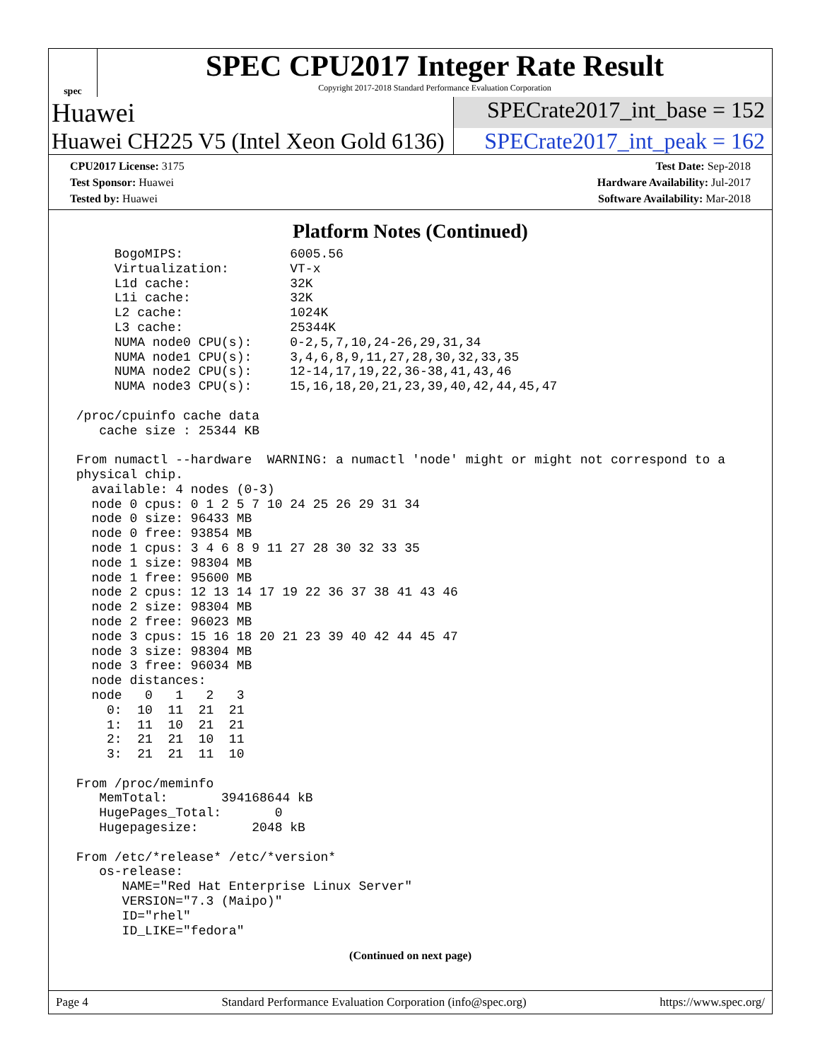spec
SPEC CPU2017 Integer Rate Result
Copyright 2017-2018 Standard Performance Evaluation Corporation
Huawei
SPECrate2017_int_base = 152
Huawei CH225 V5 (Intel Xeon Gold 6136)
SPECrate2017_int_peak = 162
CPU2017 License: 3175
Test Sponsor: Huawei
Tested by: Huawei
Test Date: Sep-2018
Hardware Availability: Jul-2017
Software Availability: Mar-2018
Platform Notes (Continued)
      BogoMIPS:              6005.56
      Virtualization:        VT-x
      L1d cache:             32K
      L1i cache:             32K
      L2 cache:              1024K
      L3 cache:              25344K
      NUMA node0 CPU(s):     0-2,5,7,10,24-26,29,31,34
      NUMA node1 CPU(s):     3,4,6,8,9,11,27,28,30,32,33,35
      NUMA node2 CPU(s):     12-14,17,19,22,36-38,41,43,46
      NUMA node3 CPU(s):     15,16,18,20,21,23,39,40,42,44,45,47

 /proc/cpuinfo cache data
    cache size : 25344 KB

 From numactl --hardware  WARNING: a numactl 'node' might or might not correspond to a
 physical chip.
   available: 4 nodes (0-3)
   node 0 cpus: 0 1 2 5 7 10 24 25 26 29 31 34
   node 0 size: 96433 MB
   node 0 free: 93854 MB
   node 1 cpus: 3 4 6 8 9 11 27 28 30 32 33 35
   node 1 size: 98304 MB
   node 1 free: 95600 MB
   node 2 cpus: 12 13 14 17 19 22 36 37 38 41 43 46
   node 2 size: 98304 MB
   node 2 free: 96023 MB
   node 3 cpus: 15 16 18 20 21 23 39 40 42 44 45 47
   node 3 size: 98304 MB
   node 3 free: 96034 MB
   node distances:
   node   0   1   2   3
     0:  10  11  21  21
     1:  11  10  21  21
     2:  21  21  10  11
     3:  21  21  11  10

 From /proc/meminfo
    MemTotal:       394168644 kB
    HugePages_Total:       0
    Hugepagesize:       2048 kB

 From /etc/*release* /etc/*version*
    os-release:
       NAME="Red Hat Enterprise Linux Server"
       VERSION="7.3 (Maipo)"
       ID="rhel"
       ID_LIKE="fedora"
(Continued on next page)
Page 4 Standard Performance Evaluation Corporation (info@spec.org) https://www.spec.org/